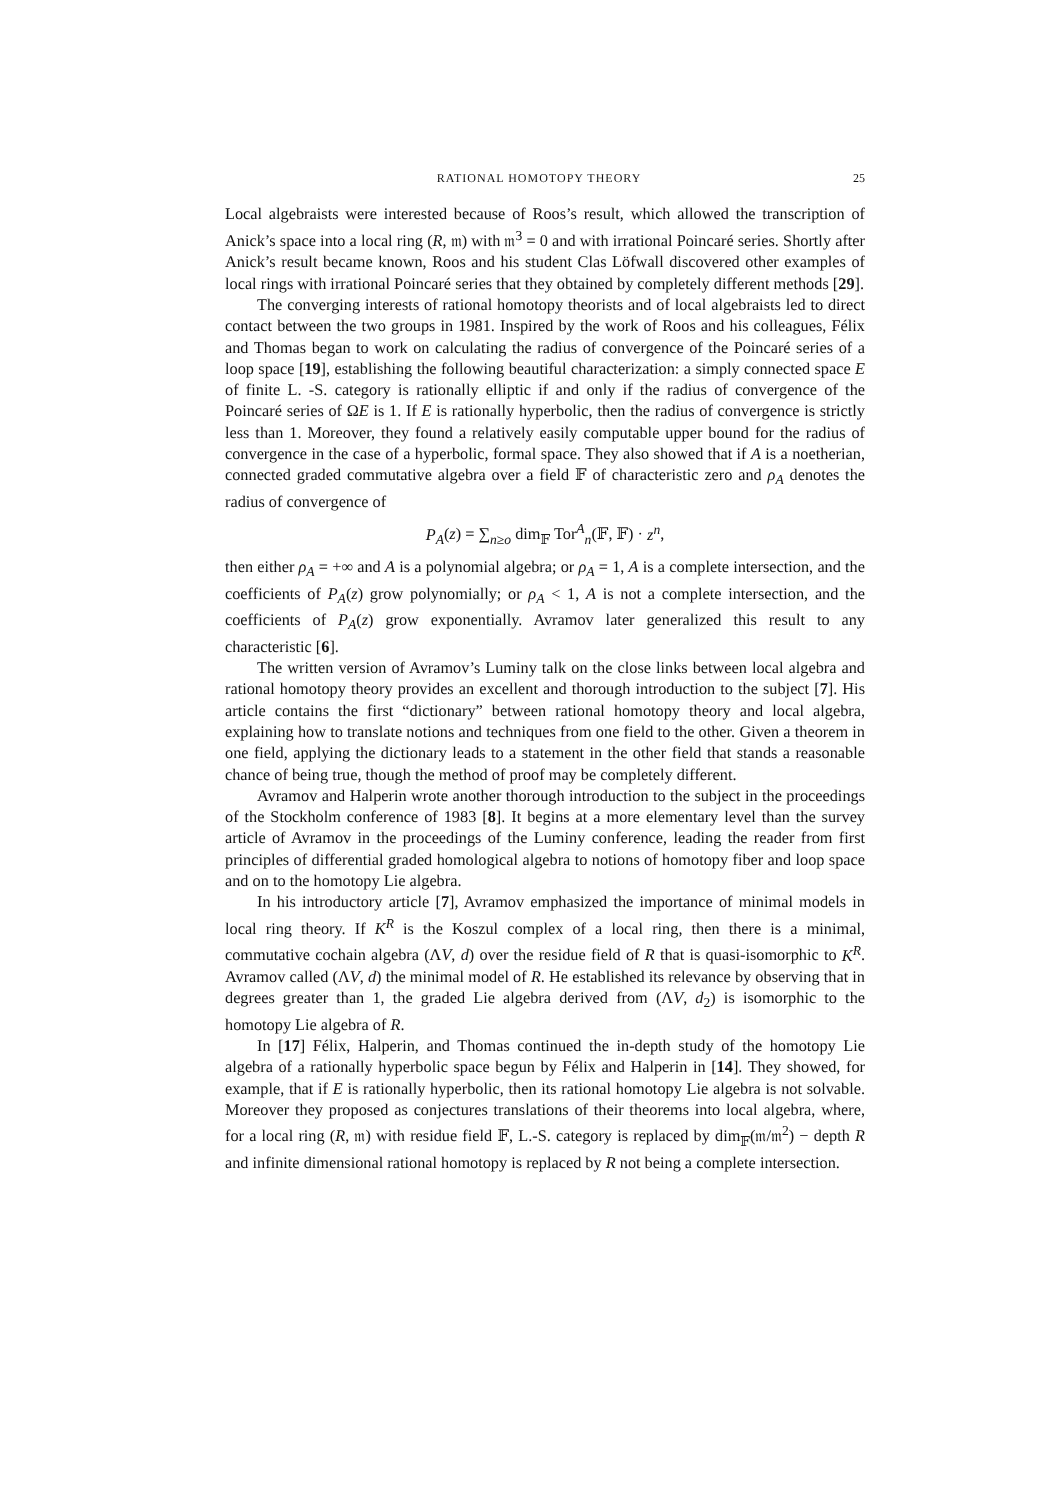RATIONAL HOMOTOPY THEORY 25
Local algebraists were interested because of Roos’s result, which allowed the transcription of Anick’s space into a local ring (R, 𝔪) with 𝔪<sup>3</sup> = 0 and with irrational Poincaré series. Shortly after Anick’s result became known, Roos and his student Clas Löfwall discovered other examples of local rings with irrational Poincaré series that they obtained by completely different methods [29].
The converging interests of rational homotopy theorists and of local algebraists led to direct contact between the two groups in 1981. Inspired by the work of Roos and his colleagues, Félix and Thomas began to work on calculating the radius of convergence of the Poincaré series of a loop space [19], establishing the following beautiful characterization: a simply connected space E of finite L. -S. category is rationally elliptic if and only if the radius of convergence of the Poincaré series of ΩE is 1. If E is rationally hyperbolic, then the radius of convergence is strictly less than 1. Moreover, they found a relatively easily computable upper bound for the radius of convergence in the case of a hyperbolic, formal space. They also showed that if A is a noetherian, connected graded commutative algebra over a field 𝔽 of characteristic zero and ρ<sub>A</sub> denotes the radius of convergence of
P<sub>A</sub>(z) = ∑<sub>n≥o</sub> dim<sub>𝔽</sub> Tor<sup>A</sup><sub>n</sub>(𝔽, 𝔽) · z<sup>n</sup>,
then either ρ<sub>A</sub> = +∞ and A is a polynomial algebra; or ρ<sub>A</sub> = 1, A is a complete intersection, and the coefficients of P<sub>A</sub>(z) grow polynomially; or ρ<sub>A</sub> < 1, A is not a complete intersection, and the coefficients of P<sub>A</sub>(z) grow exponentially. Avramov later generalized this result to any characteristic [6].
The written version of Avramov’s Luminy talk on the close links between local algebra and rational homotopy theory provides an excellent and thorough introduction to the subject [7]. His article contains the first “dictionary” between rational homotopy theory and local algebra, explaining how to translate notions and techniques from one field to the other. Given a theorem in one field, applying the dictionary leads to a statement in the other field that stands a reasonable chance of being true, though the method of proof may be completely different.
Avramov and Halperin wrote another thorough introduction to the subject in the proceedings of the Stockholm conference of 1983 [8]. It begins at a more elementary level than the survey article of Avramov in the proceedings of the Luminy conference, leading the reader from first principles of differential graded homological algebra to notions of homotopy fiber and loop space and on to the homotopy Lie algebra.
In his introductory article [7], Avramov emphasized the importance of minimal models in local ring theory. If K<sup>R</sup> is the Koszul complex of a local ring, then there is a minimal, commutative cochain algebra (ΛV, d) over the residue field of R that is quasi-isomorphic to K<sup>R</sup>. Avramov called (ΛV, d) the minimal model of R. He established its relevance by observing that in degrees greater than 1, the graded Lie algebra derived from (ΛV, d<sub>2</sub>) is isomorphic to the homotopy Lie algebra of R.
In [17] Félix, Halperin, and Thomas continued the in-depth study of the homotopy Lie algebra of a rationally hyperbolic space begun by Félix and Halperin in [14]. They showed, for example, that if E is rationally hyperbolic, then its rational homotopy Lie algebra is not solvable. Moreover they proposed as conjectures translations of their theorems into local algebra, where, for a local ring (R, 𝔪) with residue field 𝔽, L.-S. category is replaced by dim<sub>𝔽</sub>(𝔪/𝔪<sup>2</sup>) − depth R and infinite dimensional rational homotopy is replaced by R not being a complete intersection.